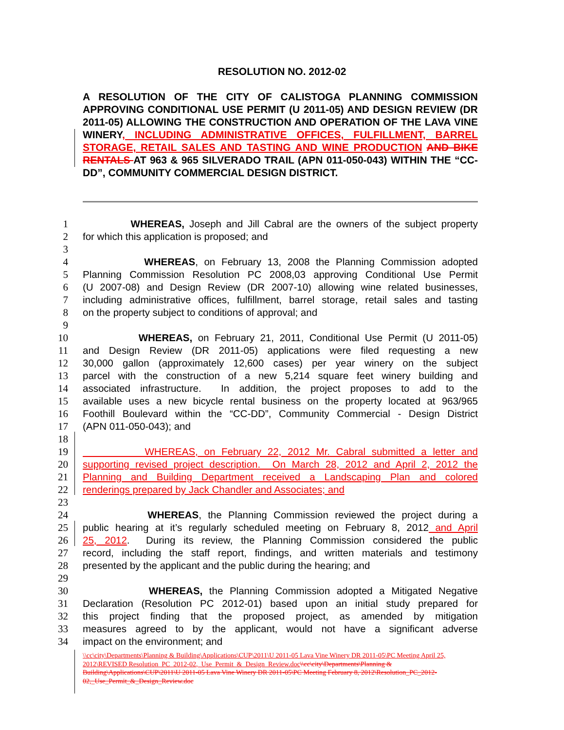RESOLUTION NO. 2012-02
A RESOLUTION OF THE CITY OF CALISTOGA PLANNING COMMISSION APPROVING CONDITIONAL USE PERMIT (U 2011-05) AND DESIGN REVIEW (DR 2011-05) ALLOWING THE CONSTRUCTION AND OPERATION OF THE LAVA VINE WINERY, INCLUDING ADMINISTRATIVE OFFICES, FULFILLMENT, BARREL STORAGE, RETAIL SALES AND TASTING AND WINE PRODUCTION AND BIKE RENTALS AT 963 & 965 SILVERADO TRAIL (APN 011-050-043) WITHIN THE “CC-DD”, COMMUNITY COMMERCIAL DESIGN DISTRICT.
1 WHEREAS, Joseph and Jill Cabral are the owners of the subject property
2 for which this application is proposed; and
3
4 WHEREAS, on February 13, 2008 the Planning Commission adopted
5 Planning Commission Resolution PC 2008,03 approving Conditional Use Permit
6 (U 2007-08) and Design Review (DR 2007-10) allowing wine related businesses,
7 including administrative offices, fulfillment, barrel storage, retail sales and tasting
8 on the property subject to conditions of approval; and
9
10 WHEREAS, on February 21, 2011, Conditional Use Permit (U 2011-05)
11 and Design Review (DR 2011-05) applications were filed requesting a new
12 30,000 gallon (approximately 12,600 cases) per year winery on the subject
13 parcel with the construction of a new 5,214 square feet winery building and
14 associated infrastructure. In addition, the project proposes to add to the
15 available uses a new bicycle rental business on the property located at 963/965
16 Foothill Boulevard within the “CC-DD”, Community Commercial - Design District
17 (APN 011-050-043); and
18
19 WHEREAS, on February 22, 2012 Mr. Cabral submitted a letter and
20 supporting revised project description. On March 28, 2012 and April 2, 2012 the
21 Planning and Building Department received a Landscaping Plan and colored
22 renderings prepared by Jack Chandler and Associates; and
23
24 WHEREAS, the Planning Commission reviewed the project during a
25 public hearing at it’s regularly scheduled meeting on February 8, 2012 and April
26 25, 2012. During its review, the Planning Commission considered the public
27 record, including the staff report, findings, and written materials and testimony
28 presented by the applicant and the public during the hearing; and
29
30 WHEREAS, the Planning Commission adopted a Mitigated Negative
31 Declaration (Resolution PC 2012-01) based upon an initial study prepared for
32 this project finding that the proposed project, as amended by mitigation
33 measures agreed to by the applicant, would not have a significant adverse
34 impact on the environment; and
\\cc\city\Departments\Planning & Building\Applications\CUP\2011\U 2011-05 Lava Vine Winery DR 2011-05\PC Meeting April 25, 2012\REVISED Resolution_PC_2012-02,_Use_Permit_&_Design_Review.doc\\cc\city\Departments\Planning & Building\Applications\CUP\2011\U 2011-05 Lava Vine Winery DR 2011-05\PC Meeting February 8, 2012\Resolution_PC_2012-02,_Use_Permit_&_Design_Review.doc